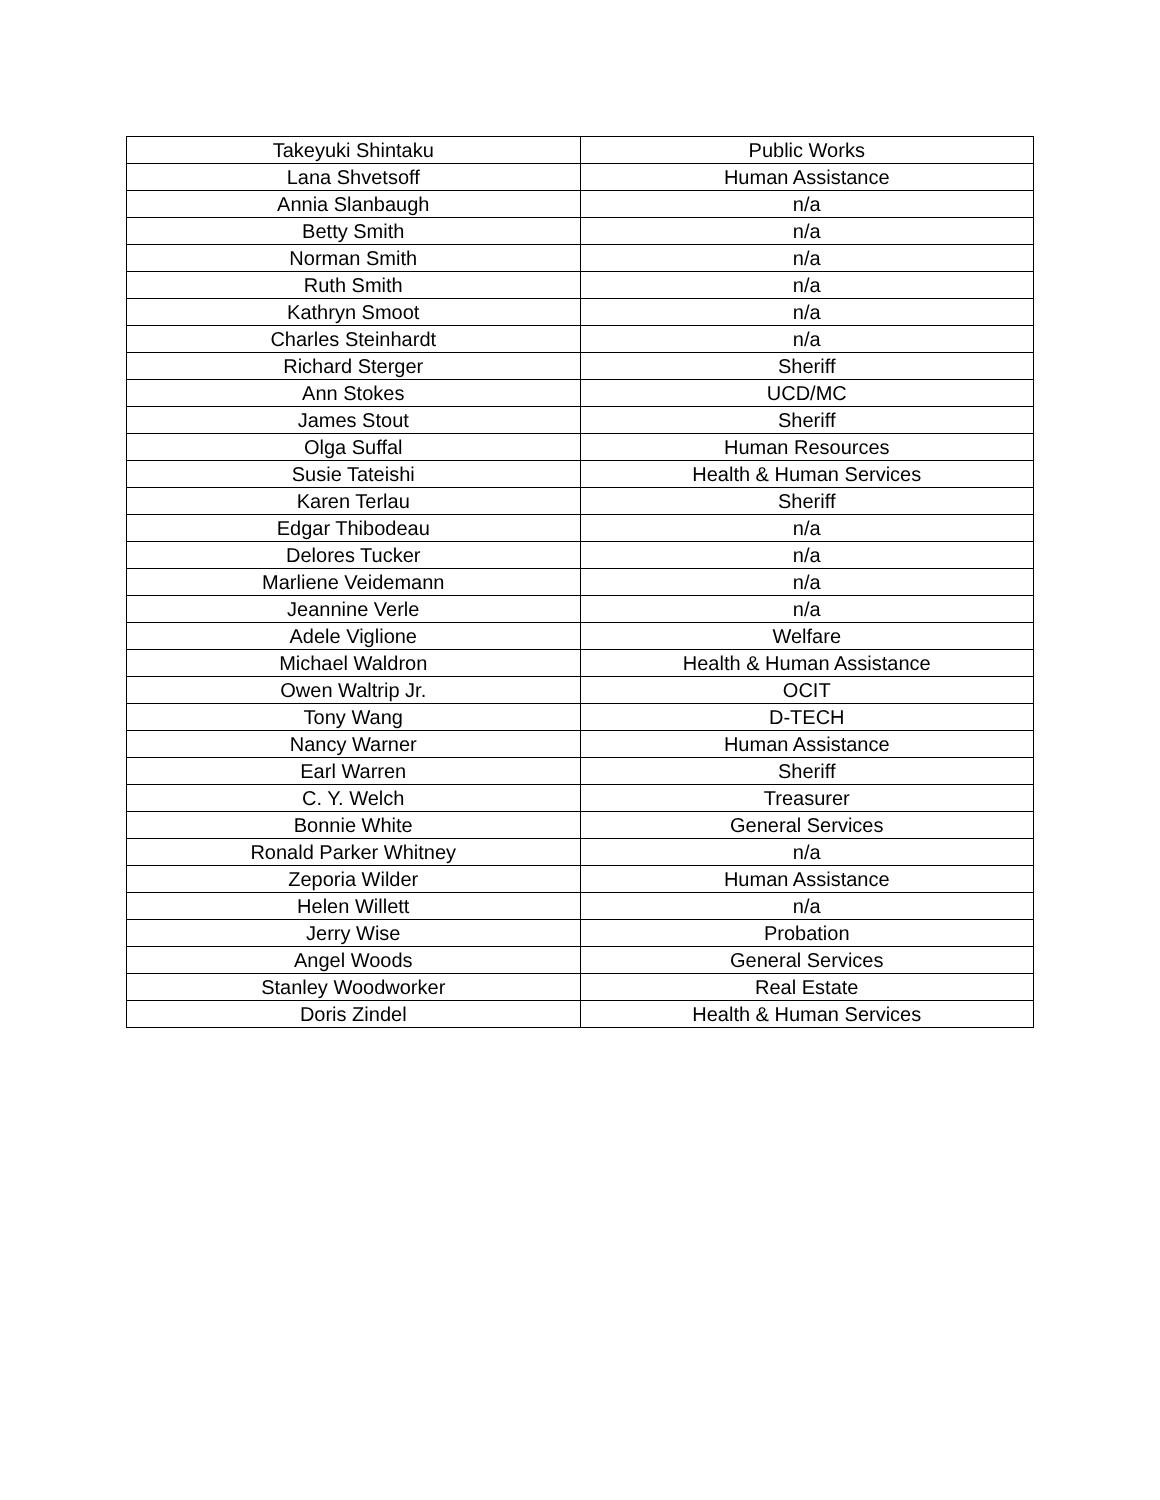| Takeyuki Shintaku | Public Works |
| Lana Shvetsoff | Human Assistance |
| Annia Slanbaugh | n/a |
| Betty Smith | n/a |
| Norman Smith | n/a |
| Ruth Smith | n/a |
| Kathryn Smoot | n/a |
| Charles Steinhardt | n/a |
| Richard Sterger | Sheriff |
| Ann Stokes | UCD/MC |
| James Stout | Sheriff |
| Olga Suffal | Human Resources |
| Susie Tateishi | Health & Human Services |
| Karen Terlau | Sheriff |
| Edgar Thibodeau | n/a |
| Delores Tucker | n/a |
| Marliene Veidemann | n/a |
| Jeannine Verle | n/a |
| Adele Viglione | Welfare |
| Michael Waldron | Health & Human Assistance |
| Owen Waltrip Jr. | OCIT |
| Tony Wang | D-TECH |
| Nancy Warner | Human Assistance |
| Earl Warren | Sheriff |
| C. Y. Welch | Treasurer |
| Bonnie White | General Services |
| Ronald Parker Whitney | n/a |
| Zeporia Wilder | Human Assistance |
| Helen Willett | n/a |
| Jerry Wise | Probation |
| Angel Woods | General Services |
| Stanley Woodworker | Real Estate |
| Doris Zindel | Health & Human Services |